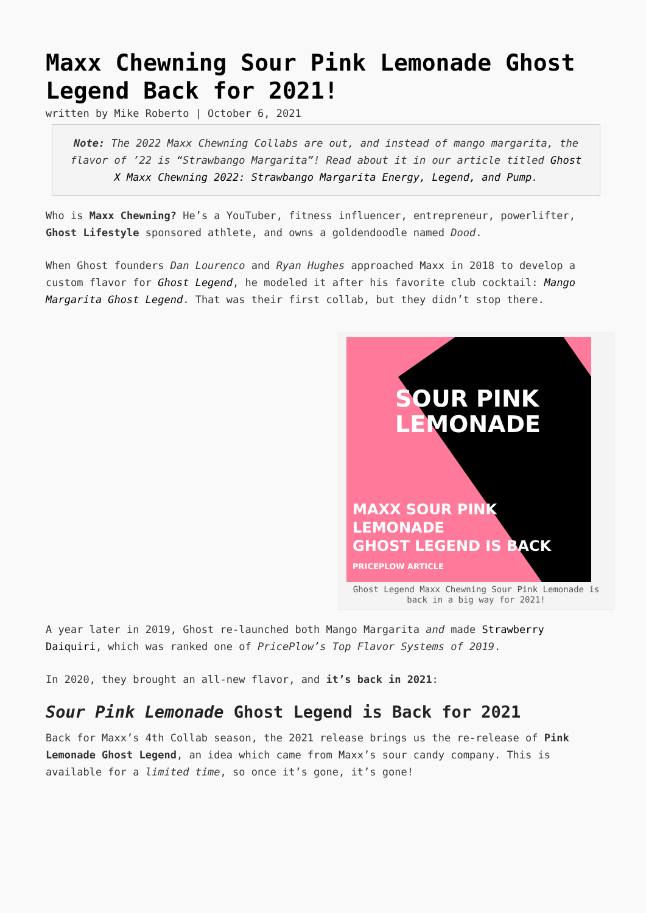Maxx Chewning Sour Pink Lemonade Ghost Legend Back for 2021!
written by Mike Roberto | October 6, 2021
Note: The 2022 Maxx Chewning Collabs are out, and instead of mango margarita, the flavor of ’22 is “Strawbango Margarita”! Read about it in our article titled Ghost X Maxx Chewning 2022: Strawbango Margarita Energy, Legend, and Pump.
Who is Maxx Chewning? He’s a YouTuber, fitness influencer, entrepreneur, powerlifter, Ghost Lifestyle sponsored athlete, and owns a goldendoodle named Dood.
When Ghost founders Dan Lourenco and Ryan Hughes approached Maxx in 2018 to develop a custom flavor for Ghost Legend, he modeled it after his favorite club cocktail: Mango Margarita Ghost Legend. That was their first collab, but they didn’t stop there.
SOUR PINK
LEMONADE
MAXX SOUR PINK LEMONADE
GHOST LEGEND IS BACK
PRICEPLOW ARTICLE
Ghost Legend Maxx Chewning Sour Pink Lemonade is back in a big way for 2021!
A year later in 2019, Ghost re-launched both Mango Margarita and made Strawberry Daiquiri, which was ranked one of PricePlow’s Top Flavor Systems of 2019.
In 2020, they brought an all-new flavor, and it’s back in 2021:
Sour Pink Lemonade Ghost Legend is Back for 2021
Back for Maxx’s 4th Collab season, the 2021 release brings us the re-release of Pink Lemonade Ghost Legend, an idea which came from Maxx’s sour candy company. This is available for a limited time, so once it’s gone, it’s gone!